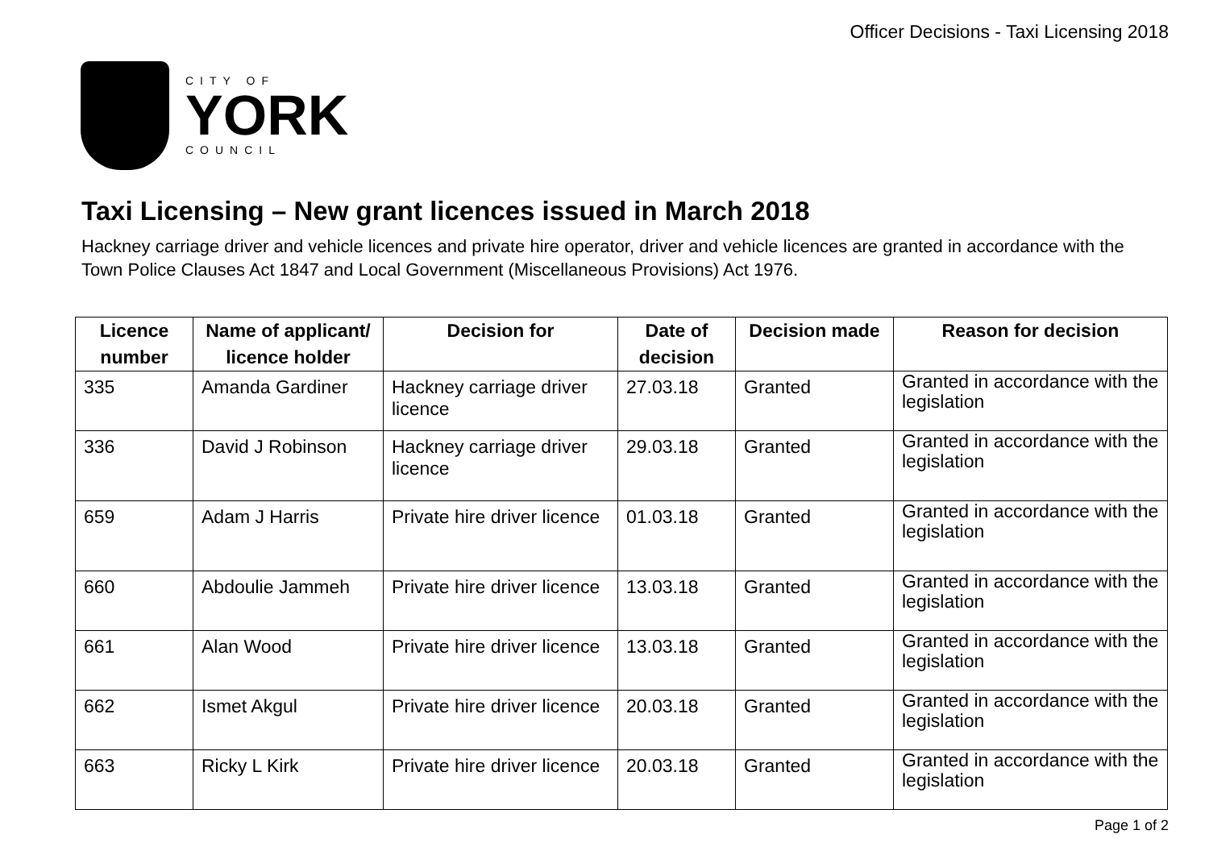Officer Decisions - Taxi Licensing 2018
CITY OF
YORK
COUNCIL
Taxi Licensing – New grant licences issued in March 2018
Hackney carriage driver and vehicle licences and private hire operator, driver and vehicle licences are granted in accordance with the Town Police Clauses Act 1847 and Local Government (Miscellaneous Provisions) Act 1976.
| Licence number | Name of applicant/ licence holder | Decision for | Date of decision | Decision made | Reason for decision |
| --- | --- | --- | --- | --- | --- |
| 335 | Amanda Gardiner | Hackney carriage driver licence | 27.03.18 | Granted | Granted in accordance with the legislation |
| 336 | David J Robinson | Hackney carriage driver licence | 29.03.18 | Granted | Granted in accordance with the legislation |
| 659 | Adam J Harris | Private hire driver licence | 01.03.18 | Granted | Granted in accordance with the legislation |
| 660 | Abdoulie Jammeh | Private hire driver licence | 13.03.18 | Granted | Granted in accordance with the legislation |
| 661 | Alan Wood | Private hire driver licence | 13.03.18 | Granted | Granted in accordance with the legislation |
| 662 | Ismet Akgul | Private hire driver licence | 20.03.18 | Granted | Granted in accordance with the legislation |
| 663 | Ricky L Kirk | Private hire driver licence | 20.03.18 | Granted | Granted in accordance with the legislation |
Page 1 of 2